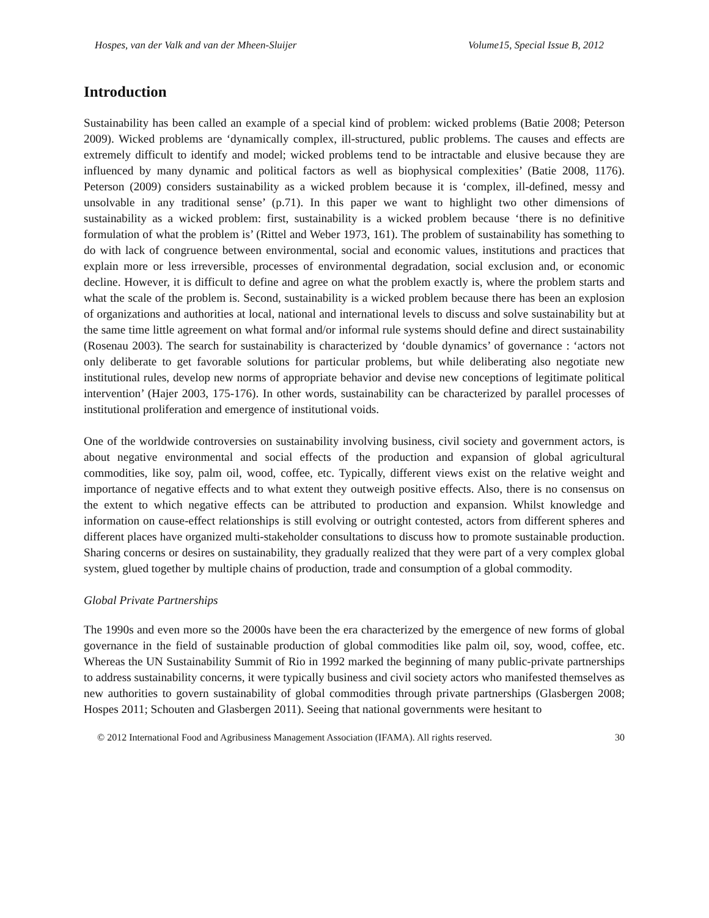Hospes, van der Valk and van der Mheen-Sluijer Volume15, Special Issue B, 2012
Introduction
Sustainability has been called an example of a special kind of problem: wicked problems (Batie 2008; Peterson 2009). Wicked problems are ‘dynamically complex, ill-structured, public problems. The causes and effects are extremely difficult to identify and model; wicked problems tend to be intractable and elusive because they are influenced by many dynamic and political factors as well as biophysical complexities’ (Batie 2008, 1176). Peterson (2009) considers sustainability as a wicked problem because it is ‘complex, ill-defined, messy and unsolvable in any traditional sense’ (p.71). In this paper we want to highlight two other dimensions of sustainability as a wicked problem: first, sustainability is a wicked problem because ‘there is no definitive formulation of what the problem is’ (Rittel and Weber 1973, 161). The problem of sustainability has something to do with lack of congruence between environmental, social and economic values, institutions and practices that explain more or less irreversible, processes of environmental degradation, social exclusion and, or economic decline. However, it is difficult to define and agree on what the problem exactly is, where the problem starts and what the scale of the problem is. Second, sustainability is a wicked problem because there has been an explosion of organizations and authorities at local, national and international levels to discuss and solve sustainability but at the same time little agreement on what formal and/or informal rule systems should define and direct sustainability (Rosenau 2003). The search for sustainability is characterized by ‘double dynamics’ of governance : ‘actors not only deliberate to get favorable solutions for particular problems, but while deliberating also negotiate new institutional rules, develop new norms of appropriate behavior and devise new conceptions of legitimate political intervention’ (Hajer 2003, 175-176). In other words, sustainability can be characterized by parallel processes of institutional proliferation and emergence of institutional voids.
One of the worldwide controversies on sustainability involving business, civil society and government actors, is about negative environmental and social effects of the production and expansion of global agricultural commodities, like soy, palm oil, wood, coffee, etc. Typically, different views exist on the relative weight and importance of negative effects and to what extent they outweigh positive effects. Also, there is no consensus on the extent to which negative effects can be attributed to production and expansion. Whilst knowledge and information on cause-effect relationships is still evolving or outright contested, actors from different spheres and different places have organized multi-stakeholder consultations to discuss how to promote sustainable production. Sharing concerns or desires on sustainability, they gradually realized that they were part of a very complex global system, glued together by multiple chains of production, trade and consumption of a global commodity.
Global Private Partnerships
The 1990s and even more so the 2000s have been the era characterized by the emergence of new forms of global governance in the field of sustainable production of global commodities like palm oil, soy, wood, coffee, etc. Whereas the UN Sustainability Summit of Rio in 1992 marked the beginning of many public-private partnerships to address sustainability concerns, it were typically business and civil society actors who manifested themselves as new authorities to govern sustainability of global commodities through private partnerships (Glasbergen 2008; Hospes 2011; Schouten and Glasbergen 2011). Seeing that national governments were hesitant to
© 2012 International Food and Agribusiness Management Association (IFAMA). All rights reserved. 30